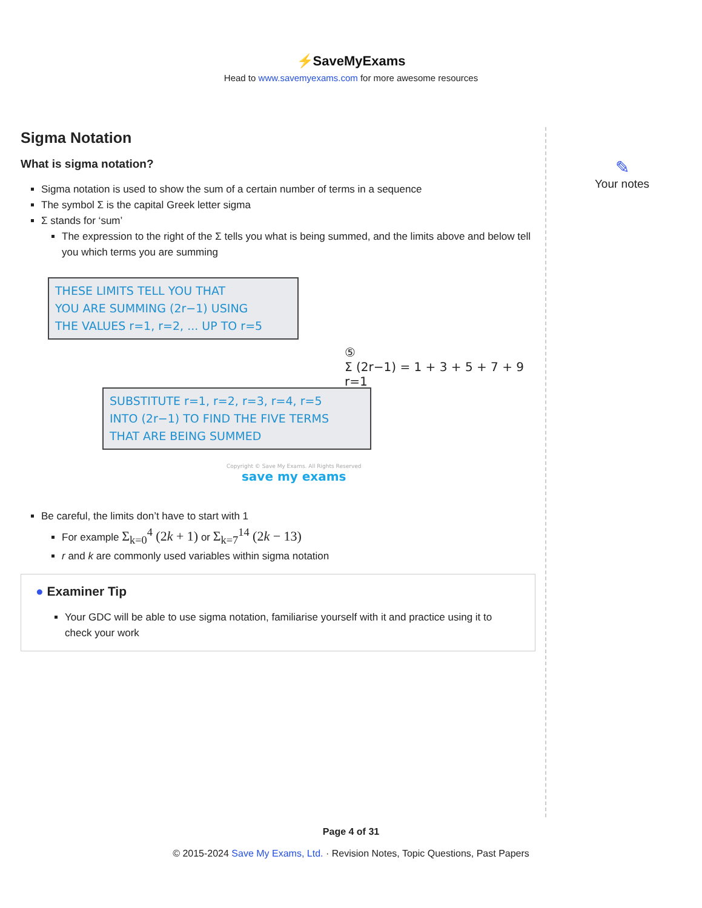⚡SaveMyExams
Head to www.savemyexams.com for more awesome resources
Sigma Notation
What is sigma notation?
Sigma notation is used to show the sum of a certain number of terms in a sequence
The symbol Σ is the capital Greek letter sigma
Σ stands for ‘sum’
The expression to the right of the Σ tells you what is being summed, and the limits above and below tell you which terms you are summing
THESE LIMITS TELL YOU THAT
YOU ARE SUMMING (2r−1) USING
THE VALUES r=1, r=2, ... UP TO r=5
⑤
Σ (2r−1) = 1 + 3 + 5 + 7 + 9
r=1
SUBSTITUTE r=1, r=2, r=3, r=4, r=5
INTO (2r−1) TO FIND THE FIVE TERMS
THAT ARE BEING SUMMED
Copyright © Save My Exams. All Rights Reserved
save my exams
Be careful, the limits don’t have to start with 1
For example Σ<sub>k=0</sub><sup>4</sup> (2k + 1) or Σ<sub>k=7</sub><sup>14</sup> (2k − 13)
r and k are commonly used variables within sigma notation
● Examiner Tip
Your GDC will be able to use sigma notation, familiarise yourself with it and practice using it to check your work
✎
Your notes
Page 4 of 31
© 2015-2024 Save My Exams, Ltd. · Revision Notes, Topic Questions, Past Papers